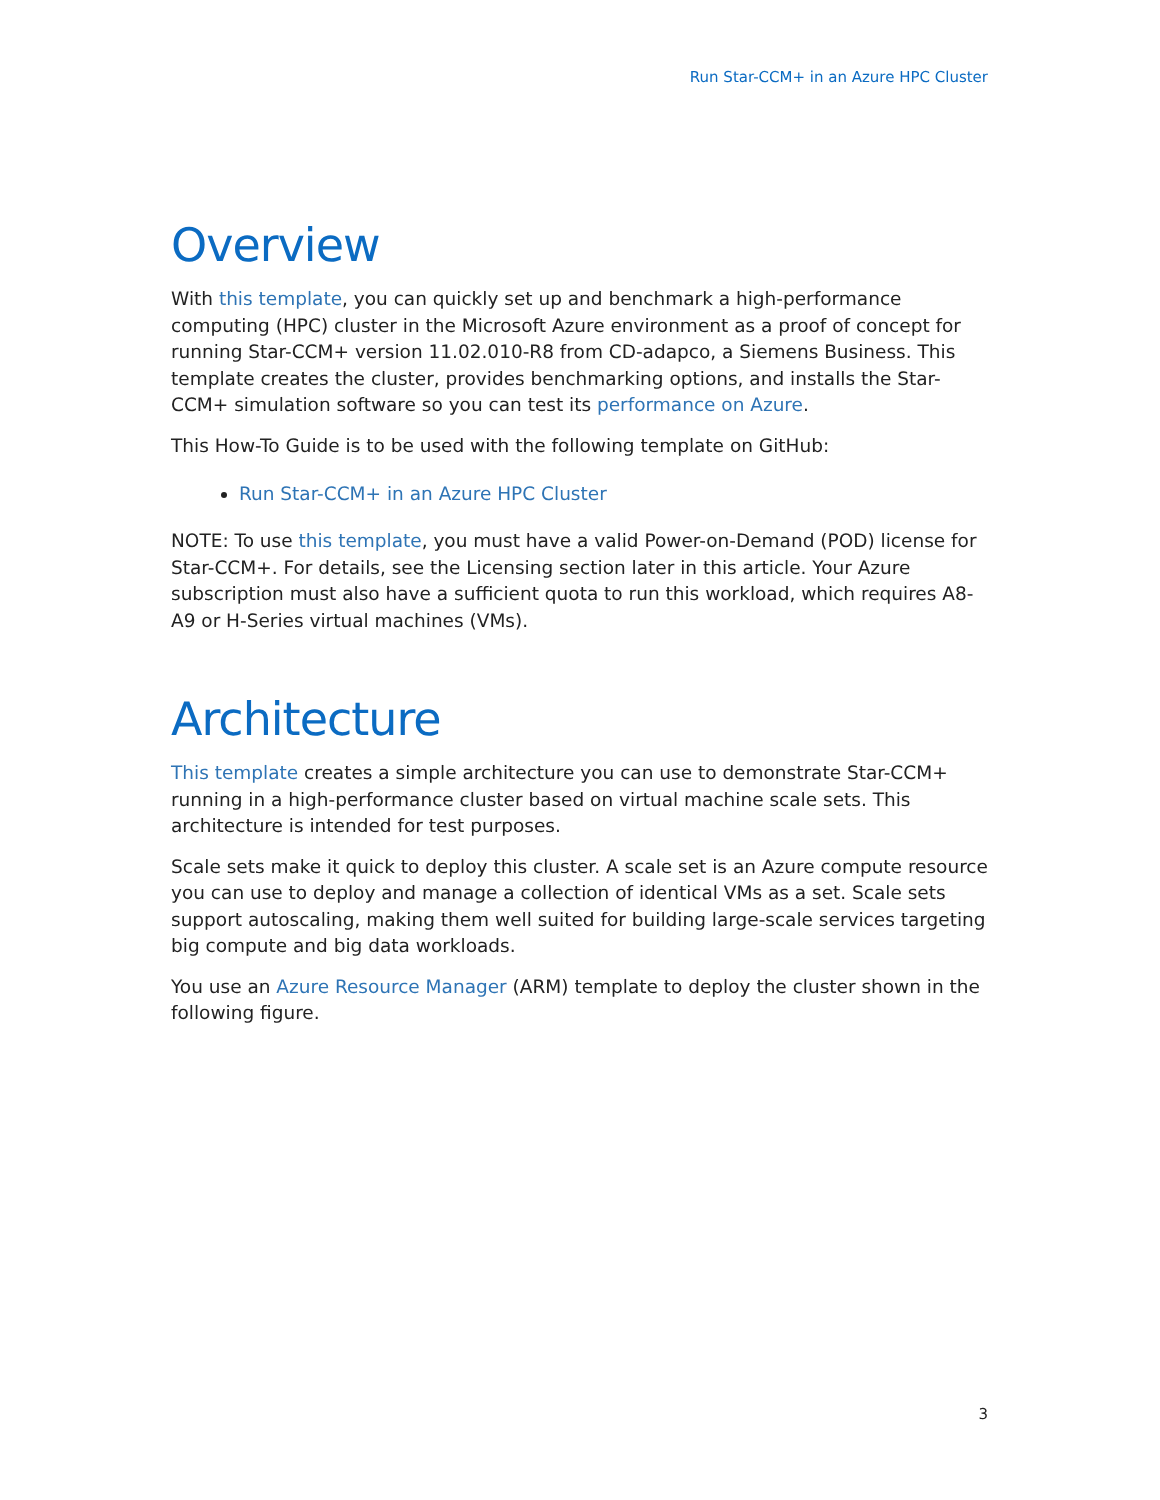Run Star-CCM+ in an Azure HPC Cluster
Overview
With this template, you can quickly set up and benchmark a high-performance computing (HPC) cluster in the Microsoft Azure environment as a proof of concept for running Star-CCM+ version 11.02.010-R8 from CD-adapco, a Siemens Business. This template creates the cluster, provides benchmarking options, and installs the Star-CCM+ simulation software so you can test its performance on Azure.
This How-To Guide is to be used with the following template on GitHub:
Run Star-CCM+ in an Azure HPC Cluster
NOTE: To use this template, you must have a valid Power-on-Demand (POD) license for Star-CCM+. For details, see the Licensing section later in this article. Your Azure subscription must also have a sufficient quota to run this workload, which requires A8-A9 or H-Series virtual machines (VMs).
Architecture
This template creates a simple architecture you can use to demonstrate Star-CCM+ running in a high-performance cluster based on virtual machine scale sets. This architecture is intended for test purposes.
Scale sets make it quick to deploy this cluster. A scale set is an Azure compute resource you can use to deploy and manage a collection of identical VMs as a set. Scale sets support autoscaling, making them well suited for building large-scale services targeting big compute and big data workloads.
You use an Azure Resource Manager (ARM) template to deploy the cluster shown in the following figure.
3